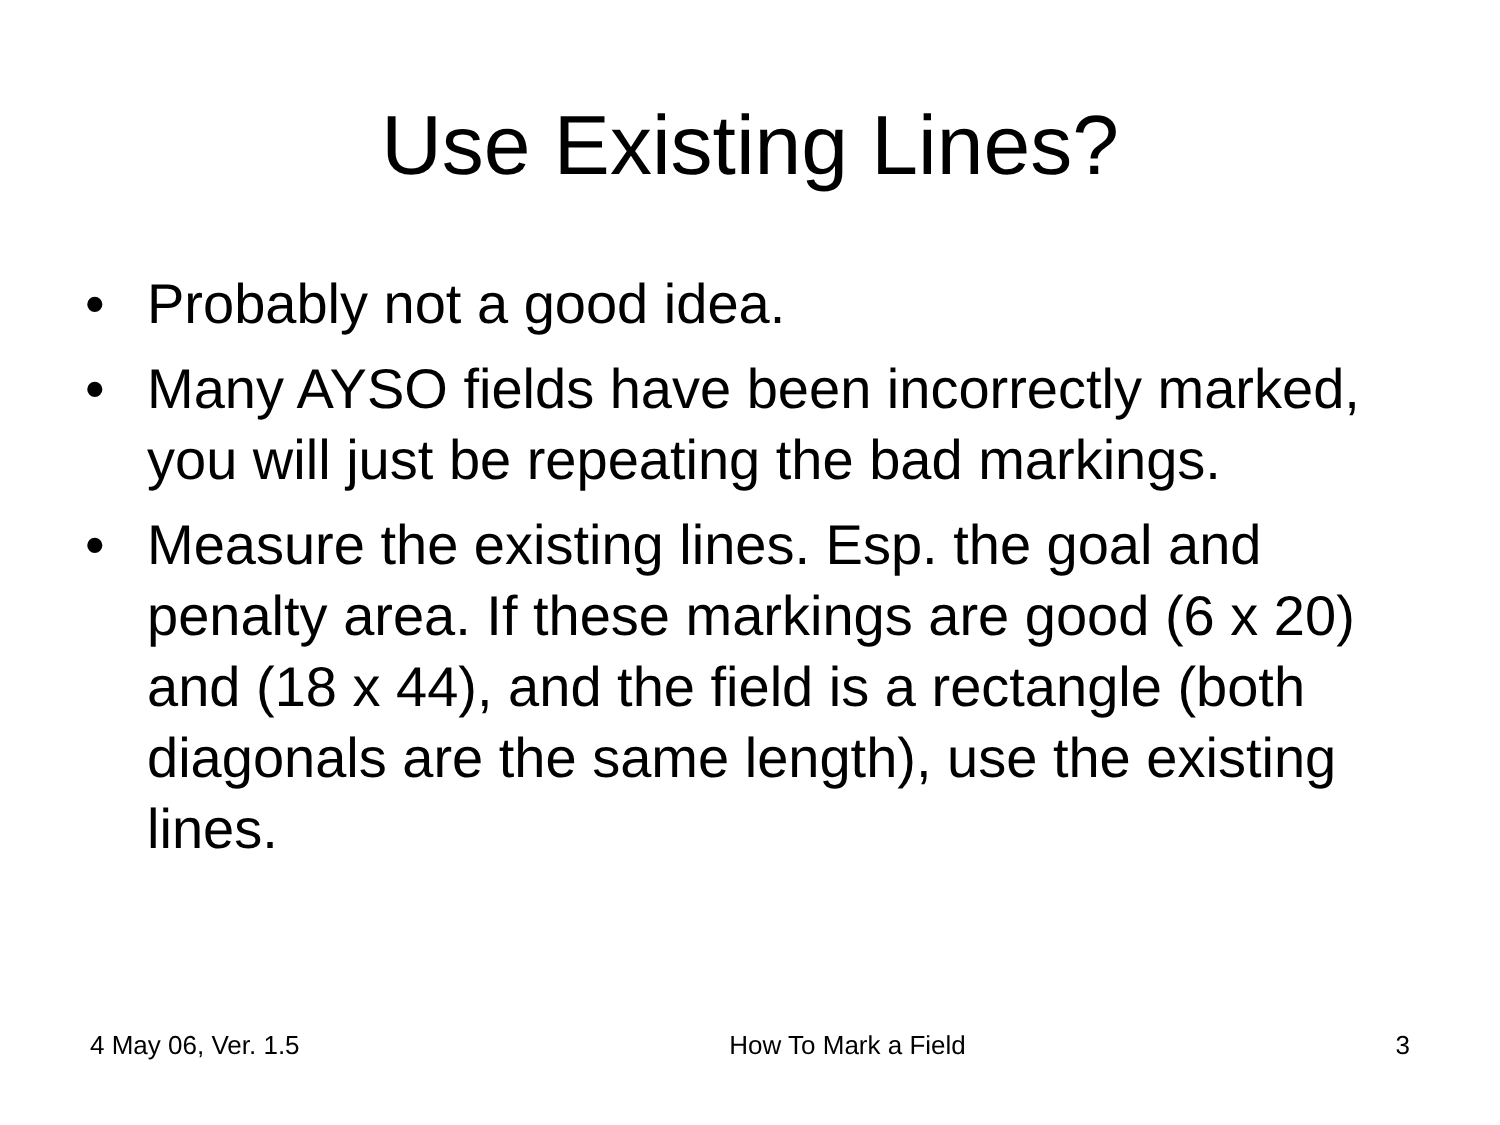Use Existing Lines?
• Probably not a good idea.
• Many AYSO fields have been incorrectly marked, you will just be repeating the bad markings.
• Measure the existing lines. Esp. the goal and penalty area. If these markings are good (6 x 20) and (18 x 44), and the field is a rectangle (both diagonals are the same length), use the existing lines.
4 May 06, Ver. 1.5 How To Mark a Field 3